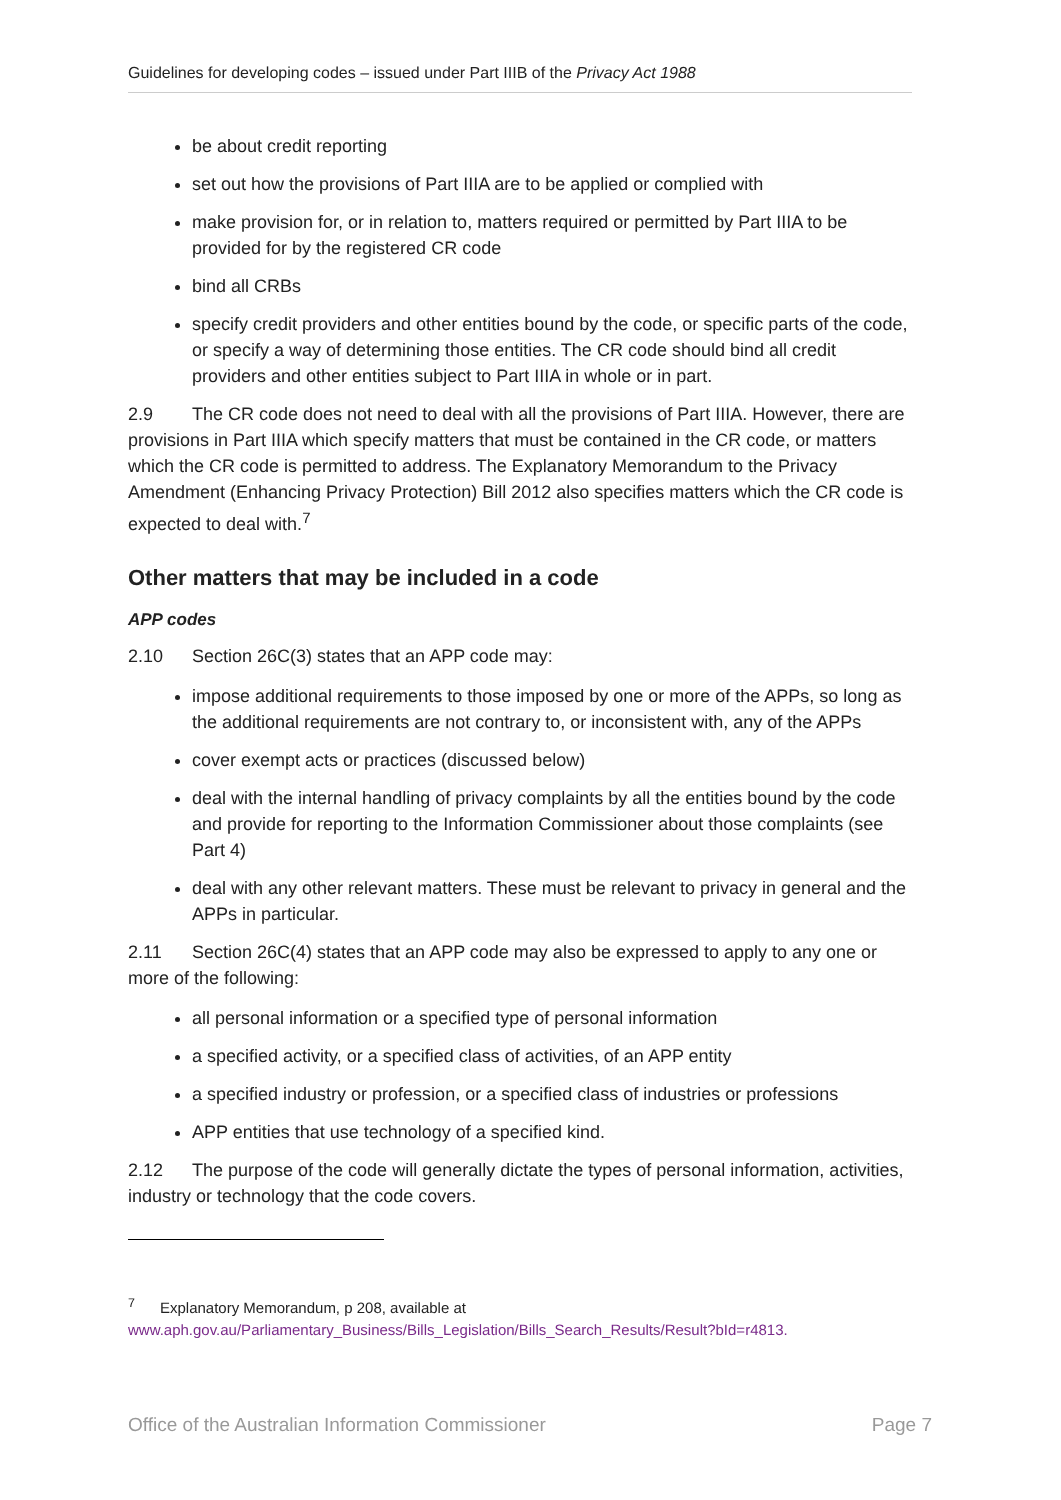Guidelines for developing codes – issued under Part IIIB of the Privacy Act 1988
be about credit reporting
set out how the provisions of Part IIIA are to be applied or complied with
make provision for, or in relation to, matters required or permitted by Part IIIA to be provided for by the registered CR code
bind all CRBs
specify credit providers and other entities bound by the code, or specific parts of the code, or specify a way of determining those entities. The CR code should bind all credit providers and other entities subject to Part IIIA in whole or in part.
2.9 The CR code does not need to deal with all the provisions of Part IIIA. However, there are provisions in Part IIIA which specify matters that must be contained in the CR code, or matters which the CR code is permitted to address. The Explanatory Memorandum to the Privacy Amendment (Enhancing Privacy Protection) Bill 2012 also specifies matters which the CR code is expected to deal with.<sup>7</sup>
Other matters that may be included in a code
APP codes
2.10 Section 26C(3) states that an APP code may:
impose additional requirements to those imposed by one or more of the APPs, so long as the additional requirements are not contrary to, or inconsistent with, any of the APPs
cover exempt acts or practices (discussed below)
deal with the internal handling of privacy complaints by all the entities bound by the code and provide for reporting to the Information Commissioner about those complaints (see Part 4)
deal with any other relevant matters. These must be relevant to privacy in general and the APPs in particular.
2.11 Section 26C(4) states that an APP code may also be expressed to apply to any one or more of the following:
all personal information or a specified type of personal information
a specified activity, or a specified class of activities, of an APP entity
a specified industry or profession, or a specified class of industries or professions
APP entities that use technology of a specified kind.
2.12 The purpose of the code will generally dictate the types of personal information, activities, industry or technology that the code covers.
<sup>7</sup> Explanatory Memorandum, p 208, available at
www.aph.gov.au/Parliamentary_Business/Bills_Legislation/Bills_Search_Results/Result?bId=r4813.
Office of the Australian Information Commissioner Page 7